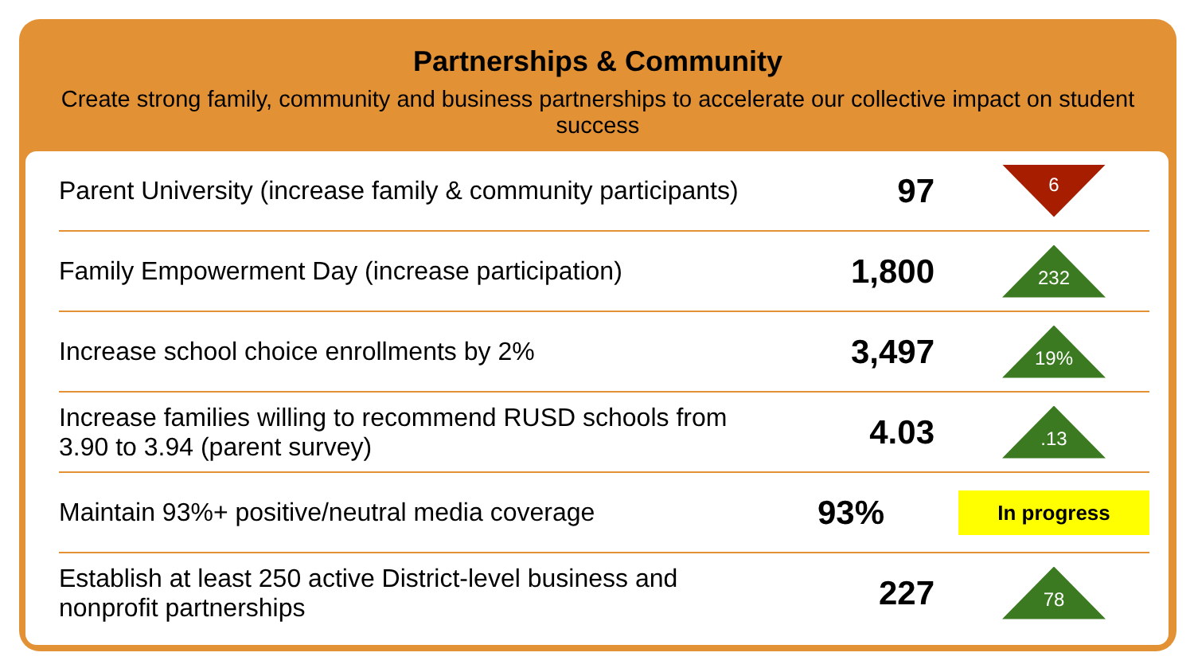Partnerships & Community
Create strong family, community and business partnerships to accelerate our collective impact on student success
| Parent University (increase family & community participants) | 97 | 6 |
| Family Empowerment Day (increase participation) | 1,800 | 232 |
| Increase school choice enrollments by 2% | 3,497 | 19% |
| Increase families willing to recommend RUSD schools from 3.90 to 3.94 (parent survey) | 4.03 | .13 |
| Maintain 93%+ positive/neutral media coverage | 93% | In progress |
| Establish at least 250 active District-level business and nonprofit partnerships | 227 | 78 |